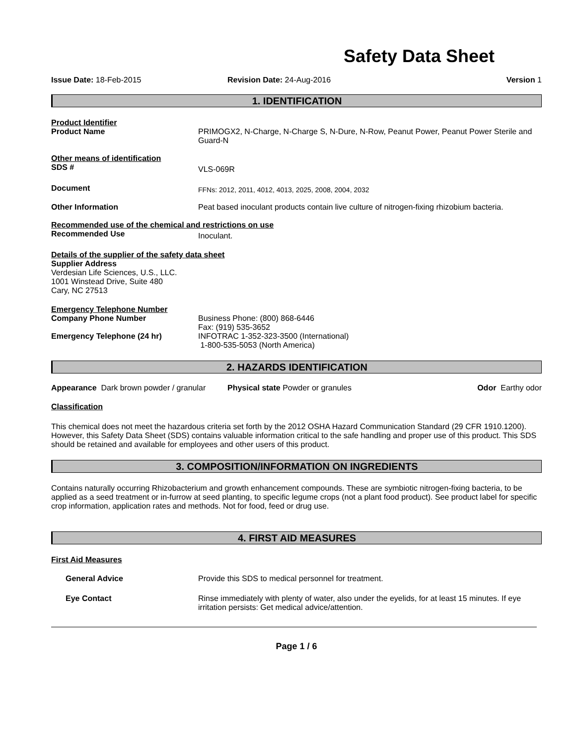Safety Data Sheet
Issue Date: 18-Feb-2015 Revision Date: 24-Aug-2016 Version 1
1. IDENTIFICATION
Product Identifier
Product Name PRIMOGX2, N-Charge, N-Charge S, N-Dure, N-Row, Peanut Power, Peanut Power Sterile and Guard-N
Other means of identification
SDS #
VLS-069R
Document
FFNs: 2012, 2011, 4012, 4013, 2025, 2008, 2004, 2032
Other Information Peat based inoculant products contain live culture of nitrogen-fixing rhizobium bacteria.
Recommended use of the chemical and restrictions on use
Recommended Use
Inoculant.
Details of the supplier of the safety data sheet
Supplier Address
Verdesian Life Sciences, U.S., LLC.
1001 Winstead Drive, Suite 480
Cary, NC 27513
Emergency Telephone Number
Company Phone Number
Emergency Telephone (24 hr)
Business Phone: (800) 868-6446
Fax: (919) 535-3652
INFOTRAC 1-352-323-3500 (International)
1-800-535-5053 (North America)
2. HAZARDS IDENTIFICATION
Appearance Dark brown powder / granular
Physical state Powder or granules
Odor Earthy odor
Classification
This chemical does not meet the hazardous criteria set forth by the 2012 OSHA Hazard Communication Standard (29 CFR 1910.1200). However, this Safety Data Sheet (SDS) contains valuable information critical to the safe handling and proper use of this product. This SDS should be retained and available for employees and other users of this product.
3. COMPOSITION/INFORMATION ON INGREDIENTS
Contains naturally occurring Rhizobacterium and growth enhancement compounds. These are symbiotic nitrogen-fixing bacteria, to be applied as a seed treatment or in-furrow at seed planting, to specific legume crops (not a plant food product). See product label for specific crop information, application rates and methods. Not for food, feed or drug use.
4. FIRST AID MEASURES
First Aid Measures
General Advice Provide this SDS to medical personnel for treatment.
Eye Contact Rinse immediately with plenty of water, also under the eyelids, for at least 15 minutes. If eye irritation persists: Get medical advice/attention.
Page 1 / 6